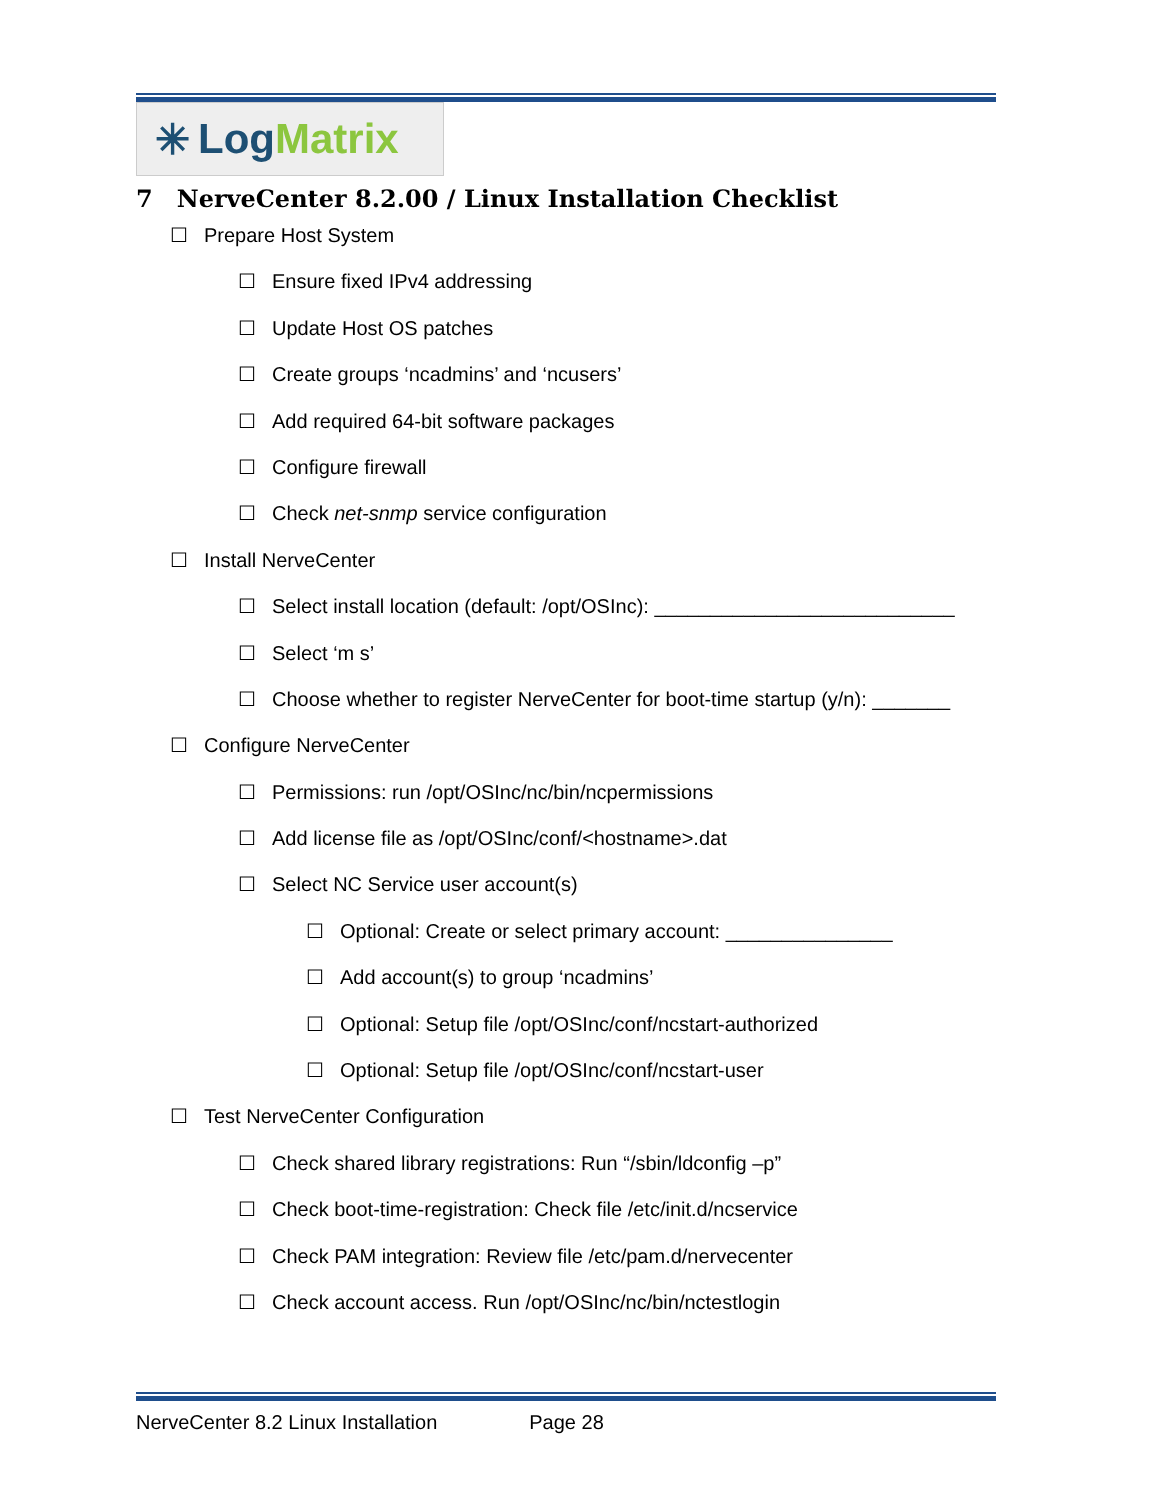✳ Log Matrix
7 NerveCenter 8.2.00 / Linux Installation Checklist
☐ Prepare Host System
☐ Ensure fixed IPv4 addressing
☐ Update Host OS patches
☐ Create groups ‘ncadmins’ and ‘ncusers’
☐ Add required 64-bit software packages
☐ Configure firewall
☐ Check net-snmp service configuration
☐ Install NerveCenter
☐ Select install location (default: /opt/OSInc): ___________________________
☐ Select ‘m s’
☐ Choose whether to register NerveCenter for boot-time startup (y/n): _______
☐ Configure NerveCenter
☐ Permissions: run /opt/OSInc/nc/bin/ncpermissions
☐ Add license file as /opt/OSInc/conf/<hostname>.dat
☐ Select NC Service user account(s)
☐ Optional: Create or select primary account: _______________
☐ Add account(s) to group ‘ncadmins’
☐ Optional: Setup file /opt/OSInc/conf/ncstart-authorized
☐ Optional: Setup file /opt/OSInc/conf/ncstart-user
☐ Test NerveCenter Configuration
☐ Check shared library registrations: Run “/sbin/ldconfig –p”
☐ Check boot-time-registration: Check file /etc/init.d/ncservice
☐ Check PAM integration: Review file /etc/pam.d/nervecenter
☐ Check account access. Run /opt/OSInc/nc/bin/nctestlogin
NerveCenter 8.2 Linux Installation Page 28